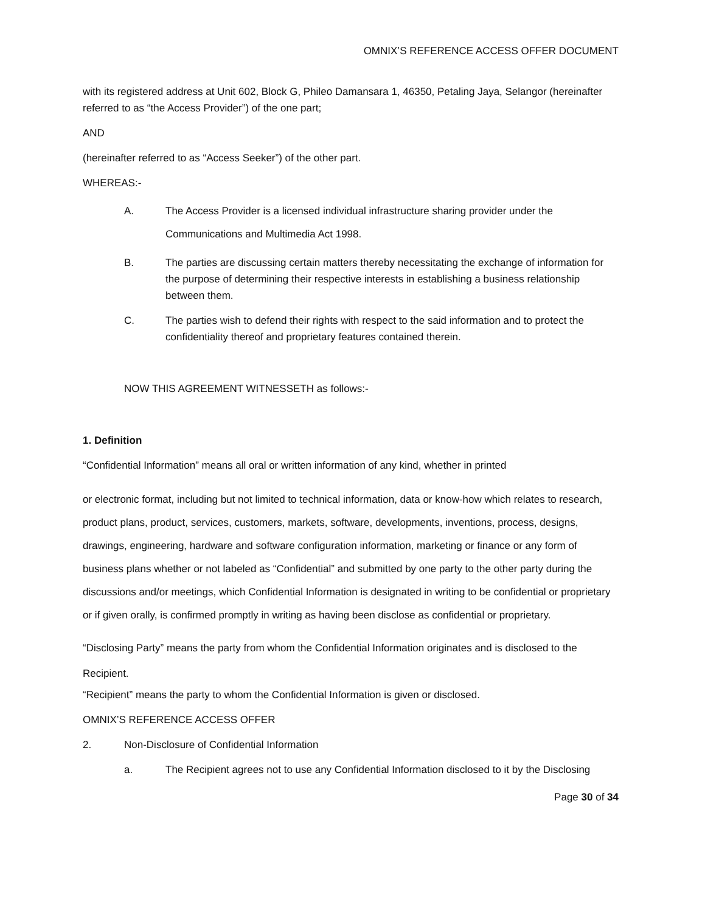OMNIX’S REFERENCE ACCESS OFFER DOCUMENT
with its registered address at Unit 602, Block G, Phileo Damansara 1, 46350, Petaling Jaya, Selangor (hereinafter referred to as “the Access Provider”) of the one part;
AND
(hereinafter referred to as “Access Seeker”) of the other part.
WHEREAS:-
A. The Access Provider is a licensed individual infrastructure sharing provider under the Communications and Multimedia Act 1998.
B. The parties are discussing certain matters thereby necessitating the exchange of information for the purpose of determining their respective interests in establishing a business relationship between them.
C. The parties wish to defend their rights with respect to the said information and to protect the confidentiality thereof and proprietary features contained therein.
NOW THIS AGREEMENT WITNESSETH as follows:-
1. Definition
“Confidential Information” means all oral or written information of any kind, whether in printed
or electronic format, including but not limited to technical information, data or know-how which relates to research, product plans, product, services, customers, markets, software, developments, inventions, process, designs, drawings, engineering, hardware and software configuration information, marketing or finance or any form of business plans whether or not labeled as “Confidential” and submitted by one party to the other party during the discussions and/or meetings, which Confidential Information is designated in writing to be confidential or proprietary or if given orally, is confirmed promptly in writing as having been disclose as confidential or proprietary.
“Disclosing Party” means the party from whom the Confidential Information originates and is disclosed to the Recipient.
“Recipient” means the party to whom the Confidential Information is given or disclosed.
OMNIX’S REFERENCE ACCESS OFFER
2. Non-Disclosure of Confidential Information
a. The Recipient agrees not to use any Confidential Information disclosed to it by the Disclosing
Page 30 of 34